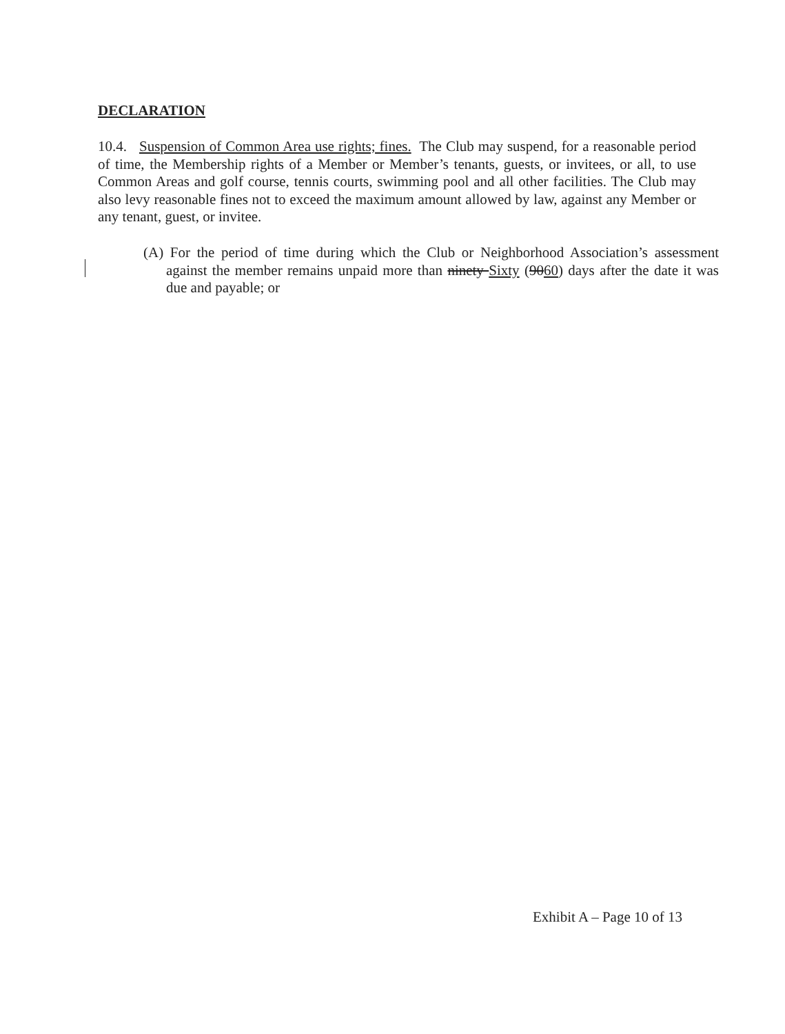DECLARATION
10.4. Suspension of Common Area use rights; fines. The Club may suspend, for a reasonable period of time, the Membership rights of a Member or Member’s tenants, guests, or invitees, or all, to use Common Areas and golf course, tennis courts, swimming pool and all other facilities. The Club may also levy reasonable fines not to exceed the maximum amount allowed by law, against any Member or any tenant, guest, or invitee.
(A) For the period of time during which the Club or Neighborhood Association’s assessment against the member remains unpaid more than ninety Sixty (9060) days after the date it was due and payable; or
Exhibit A – Page 10 of 13